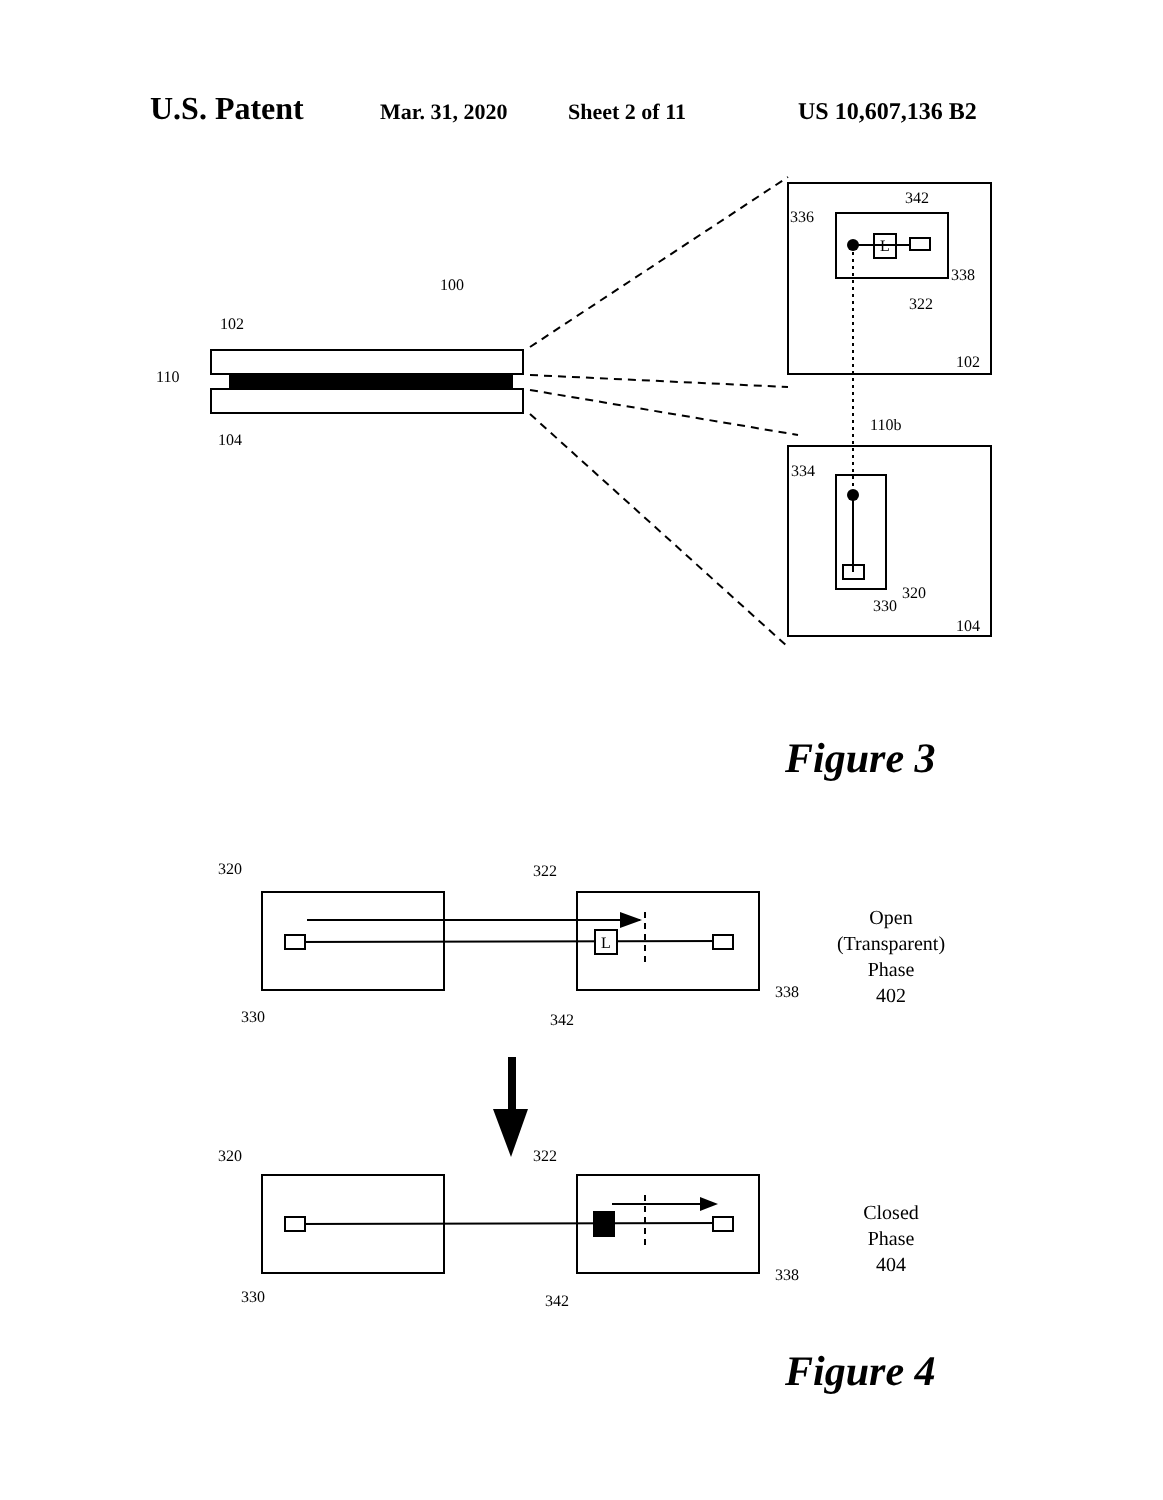U.S. Patent Mar. 31, 2020 Sheet 2 of 11 US 10,607,136 B2
100
102
110
104
342
336
L
338
322
102
110b
334
320
330
104
320
322
L
330
342
338
320
322
330
342
338
Open
(Transparent)
Phase
402
Closed
Phase
404
Figure 3
Figure 4